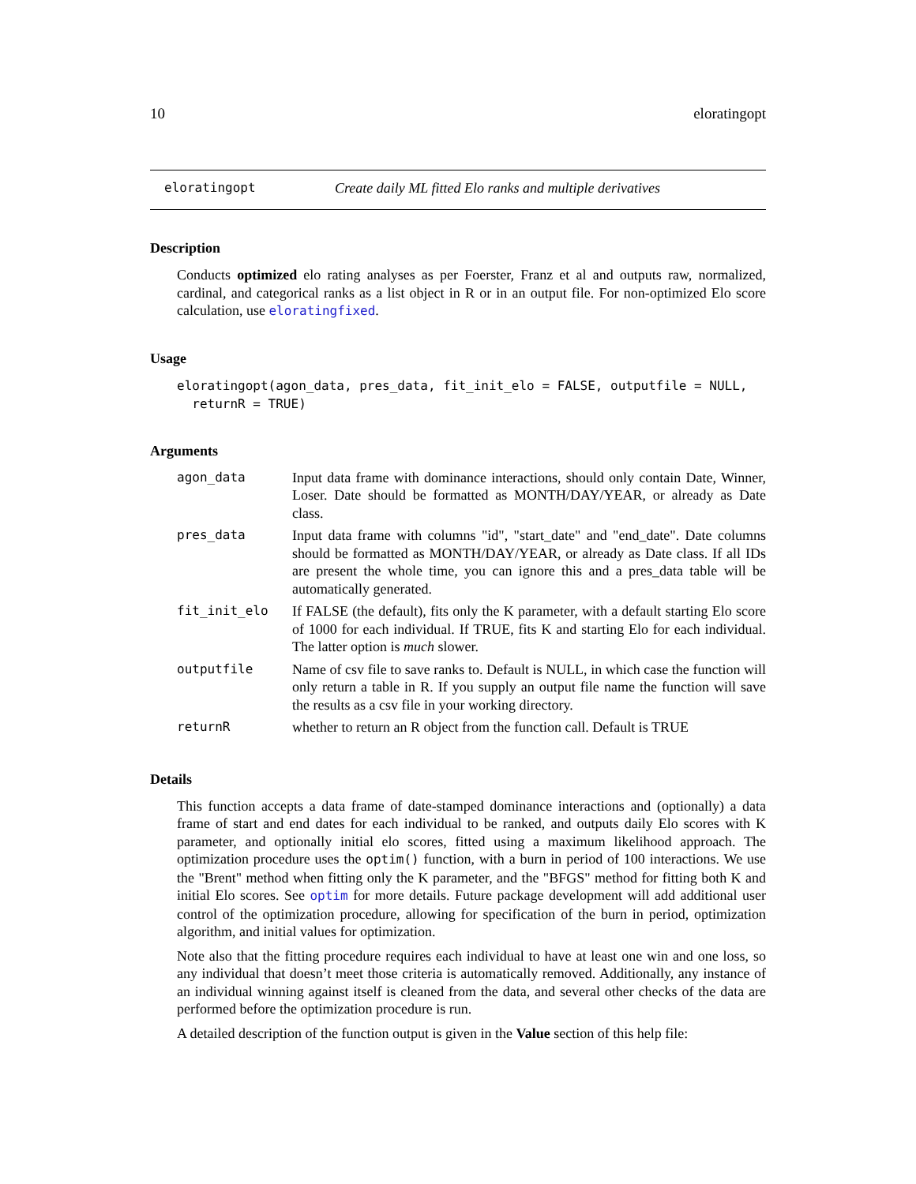10 eloratingopt
eloratingopt Create daily ML fitted Elo ranks and multiple derivatives
Description
Conducts optimized elo rating analyses as per Foerster, Franz et al and outputs raw, normalized, cardinal, and categorical ranks as a list object in R or in an output file. For non-optimized Elo score calculation, use eloratingfixed.
Usage
eloratingopt(agon_data, pres_data, fit_init_elo = FALSE, outputfile = NULL,
  returnR = TRUE)
Arguments
| agon_data | Input data frame with dominance interactions, should only contain Date, Winner, Loser. Date should be formatted as MONTH/DAY/YEAR, or already as Date class. |
| pres_data | Input data frame with columns "id", "start_date" and "end_date". Date columns should be formatted as MONTH/DAY/YEAR, or already as Date class. If all IDs are present the whole time, you can ignore this and a pres_data table will be automatically generated. |
| fit_init_elo | If FALSE (the default), fits only the K parameter, with a default starting Elo score of 1000 for each individual. If TRUE, fits K and starting Elo for each individual. The latter option is much slower. |
| outputfile | Name of csv file to save ranks to. Default is NULL, in which case the function will only return a table in R. If you supply an output file name the function will save the results as a csv file in your working directory. |
| returnR | whether to return an R object from the function call. Default is TRUE |
Details
This function accepts a data frame of date-stamped dominance interactions and (optionally) a data frame of start and end dates for each individual to be ranked, and outputs daily Elo scores with K parameter, and optionally initial elo scores, fitted using a maximum likelihood approach. The optimization procedure uses the optim() function, with a burn in period of 100 interactions. We use the "Brent" method when fitting only the K parameter, and the "BFGS" method for fitting both K and initial Elo scores. See optim for more details. Future package development will add additional user control of the optimization procedure, allowing for specification of the burn in period, optimization algorithm, and initial values for optimization.
Note also that the fitting procedure requires each individual to have at least one win and one loss, so any individual that doesn’t meet those criteria is automatically removed. Additionally, any instance of an individual winning against itself is cleaned from the data, and several other checks of the data are performed before the optimization procedure is run.
A detailed description of the function output is given in the Value section of this help file: